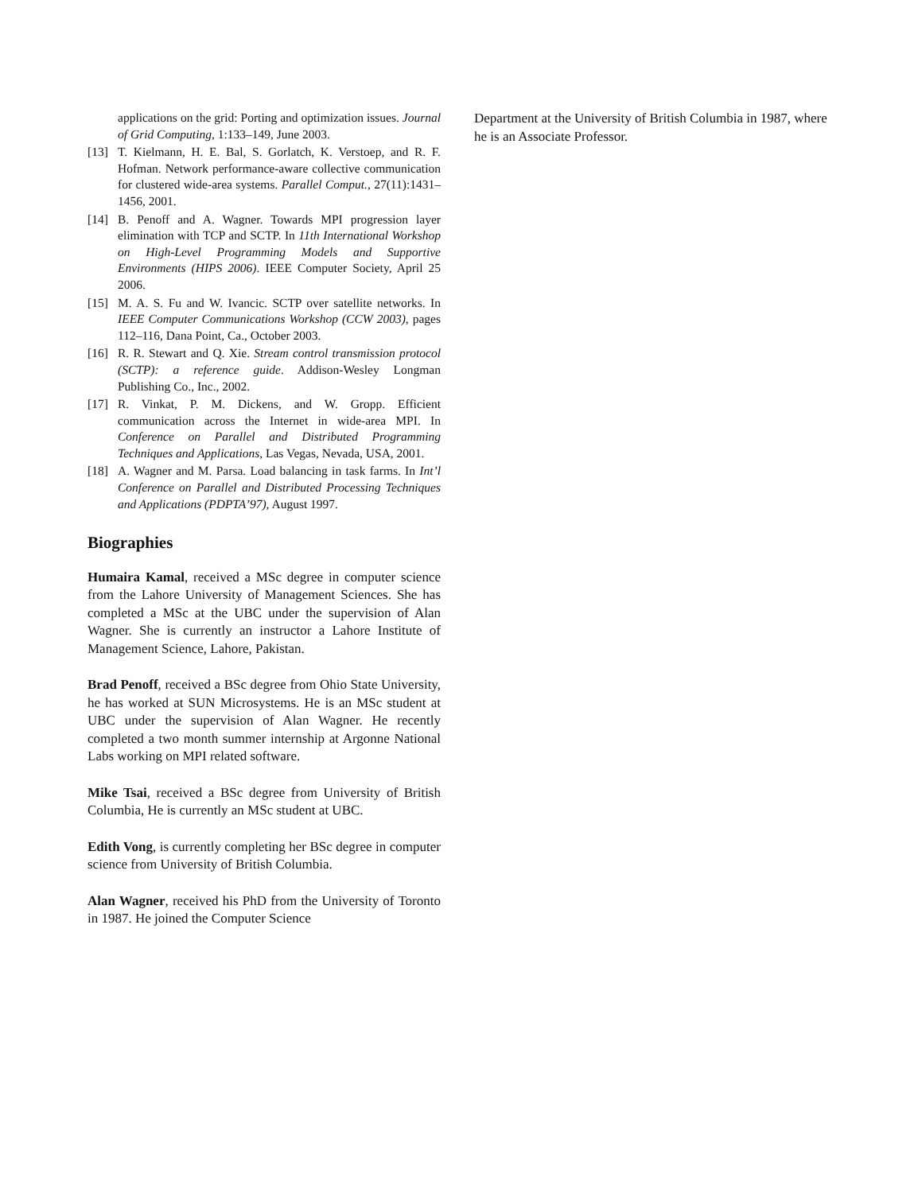applications on the grid: Porting and optimization issues. Journal of Grid Computing, 1:133–149, June 2003.
[13] T. Kielmann, H. E. Bal, S. Gorlatch, K. Verstoep, and R. F. Hofman. Network performance-aware collective communication for clustered wide-area systems. Parallel Comput., 27(11):1431–1456, 2001.
[14] B. Penoff and A. Wagner. Towards MPI progression layer elimination with TCP and SCTP. In 11th International Workshop on High-Level Programming Models and Supportive Environments (HIPS 2006). IEEE Computer Society, April 25 2006.
[15] M. A. S. Fu and W. Ivancic. SCTP over satellite networks. In IEEE Computer Communications Workshop (CCW 2003), pages 112–116, Dana Point, Ca., October 2003.
[16] R. R. Stewart and Q. Xie. Stream control transmission protocol (SCTP): a reference guide. Addison-Wesley Longman Publishing Co., Inc., 2002.
[17] R. Vinkat, P. M. Dickens, and W. Gropp. Efficient communication across the Internet in wide-area MPI. In Conference on Parallel and Distributed Programming Techniques and Applications, Las Vegas, Nevada, USA, 2001.
[18] A. Wagner and M. Parsa. Load balancing in task farms. In Int’l Conference on Parallel and Distributed Processing Techniques and Applications (PDPTA’97), August 1997.
Biographies
Humaira Kamal, received a MSc degree in computer science from the Lahore University of Management Sciences. She has completed a MSc at the UBC under the supervision of Alan Wagner. She is currently an instructor a Lahore Institute of Management Science, Lahore, Pakistan.
Brad Penoff, received a BSc degree from Ohio State University, he has worked at SUN Microsystems. He is an MSc student at UBC under the supervision of Alan Wagner. He recently completed a two month summer internship at Argonne National Labs working on MPI related software.
Mike Tsai, received a BSc degree from University of British Columbia, He is currently an MSc student at UBC.
Edith Vong, is currently completing her BSc degree in computer science from University of British Columbia.
Alan Wagner, received his PhD from the University of Toronto in 1987. He joined the Computer Science
Department at the University of British Columbia in 1987, where he is an Associate Professor.